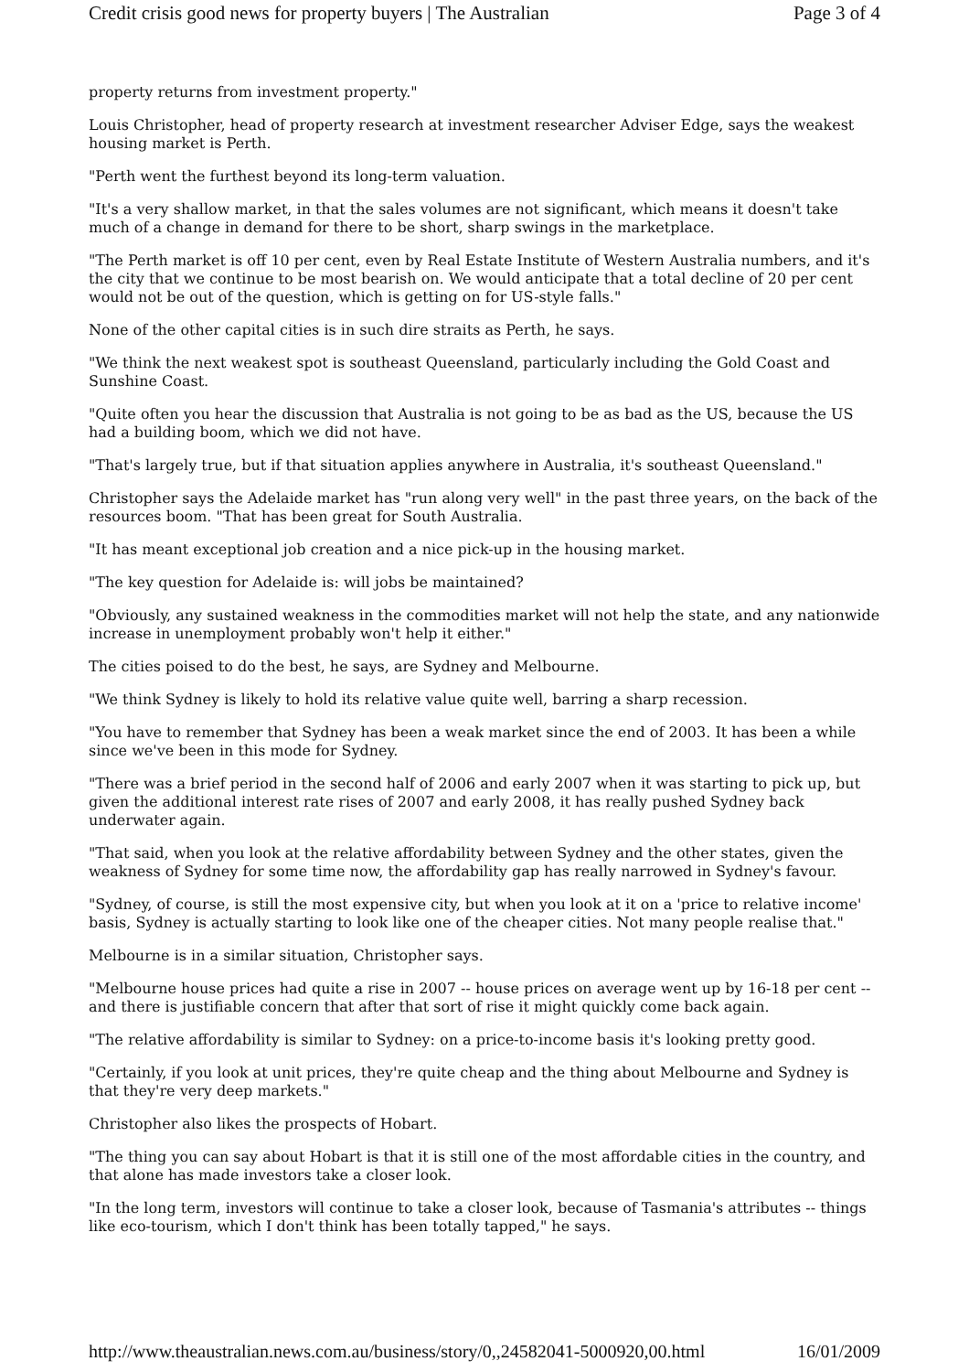Credit crisis good news for property buyers | The Australian Page 3 of 4
property returns from investment property."
Louis Christopher, head of property research at investment researcher Adviser Edge, says the weakest housing market is Perth.
"Perth went the furthest beyond its long-term valuation.
"It's a very shallow market, in that the sales volumes are not significant, which means it doesn't take much of a change in demand for there to be short, sharp swings in the marketplace.
"The Perth market is off 10 per cent, even by Real Estate Institute of Western Australia numbers, and it's the city that we continue to be most bearish on. We would anticipate that a total decline of 20 per cent would not be out of the question, which is getting on for US-style falls."
None of the other capital cities is in such dire straits as Perth, he says.
"We think the next weakest spot is southeast Queensland, particularly including the Gold Coast and Sunshine Coast.
"Quite often you hear the discussion that Australia is not going to be as bad as the US, because the US had a building boom, which we did not have.
"That's largely true, but if that situation applies anywhere in Australia, it's southeast Queensland."
Christopher says the Adelaide market has "run along very well" in the past three years, on the back of the resources boom. "That has been great for South Australia.
"It has meant exceptional job creation and a nice pick-up in the housing market.
"The key question for Adelaide is: will jobs be maintained?
"Obviously, any sustained weakness in the commodities market will not help the state, and any nationwide increase in unemployment probably won't help it either."
The cities poised to do the best, he says, are Sydney and Melbourne.
"We think Sydney is likely to hold its relative value quite well, barring a sharp recession.
"You have to remember that Sydney has been a weak market since the end of 2003. It has been a while since we've been in this mode for Sydney.
"There was a brief period in the second half of 2006 and early 2007 when it was starting to pick up, but given the additional interest rate rises of 2007 and early 2008, it has really pushed Sydney back underwater again.
"That said, when you look at the relative affordability between Sydney and the other states, given the weakness of Sydney for some time now, the affordability gap has really narrowed in Sydney's favour.
"Sydney, of course, is still the most expensive city, but when you look at it on a 'price to relative income' basis, Sydney is actually starting to look like one of the cheaper cities. Not many people realise that."
Melbourne is in a similar situation, Christopher says.
"Melbourne house prices had quite a rise in 2007 -- house prices on average went up by 16-18 per cent -- and there is justifiable concern that after that sort of rise it might quickly come back again.
"The relative affordability is similar to Sydney: on a price-to-income basis it's looking pretty good.
"Certainly, if you look at unit prices, they're quite cheap and the thing about Melbourne and Sydney is that they're very deep markets."
Christopher also likes the prospects of Hobart.
"The thing you can say about Hobart is that it is still one of the most affordable cities in the country, and that alone has made investors take a closer look.
"In the long term, investors will continue to take a closer look, because of Tasmania's attributes -- things like eco-tourism, which I don't think has been totally tapped," he says.
http://www.theaustralian.news.com.au/business/story/0,,24582041-5000920,00.html 16/01/2009